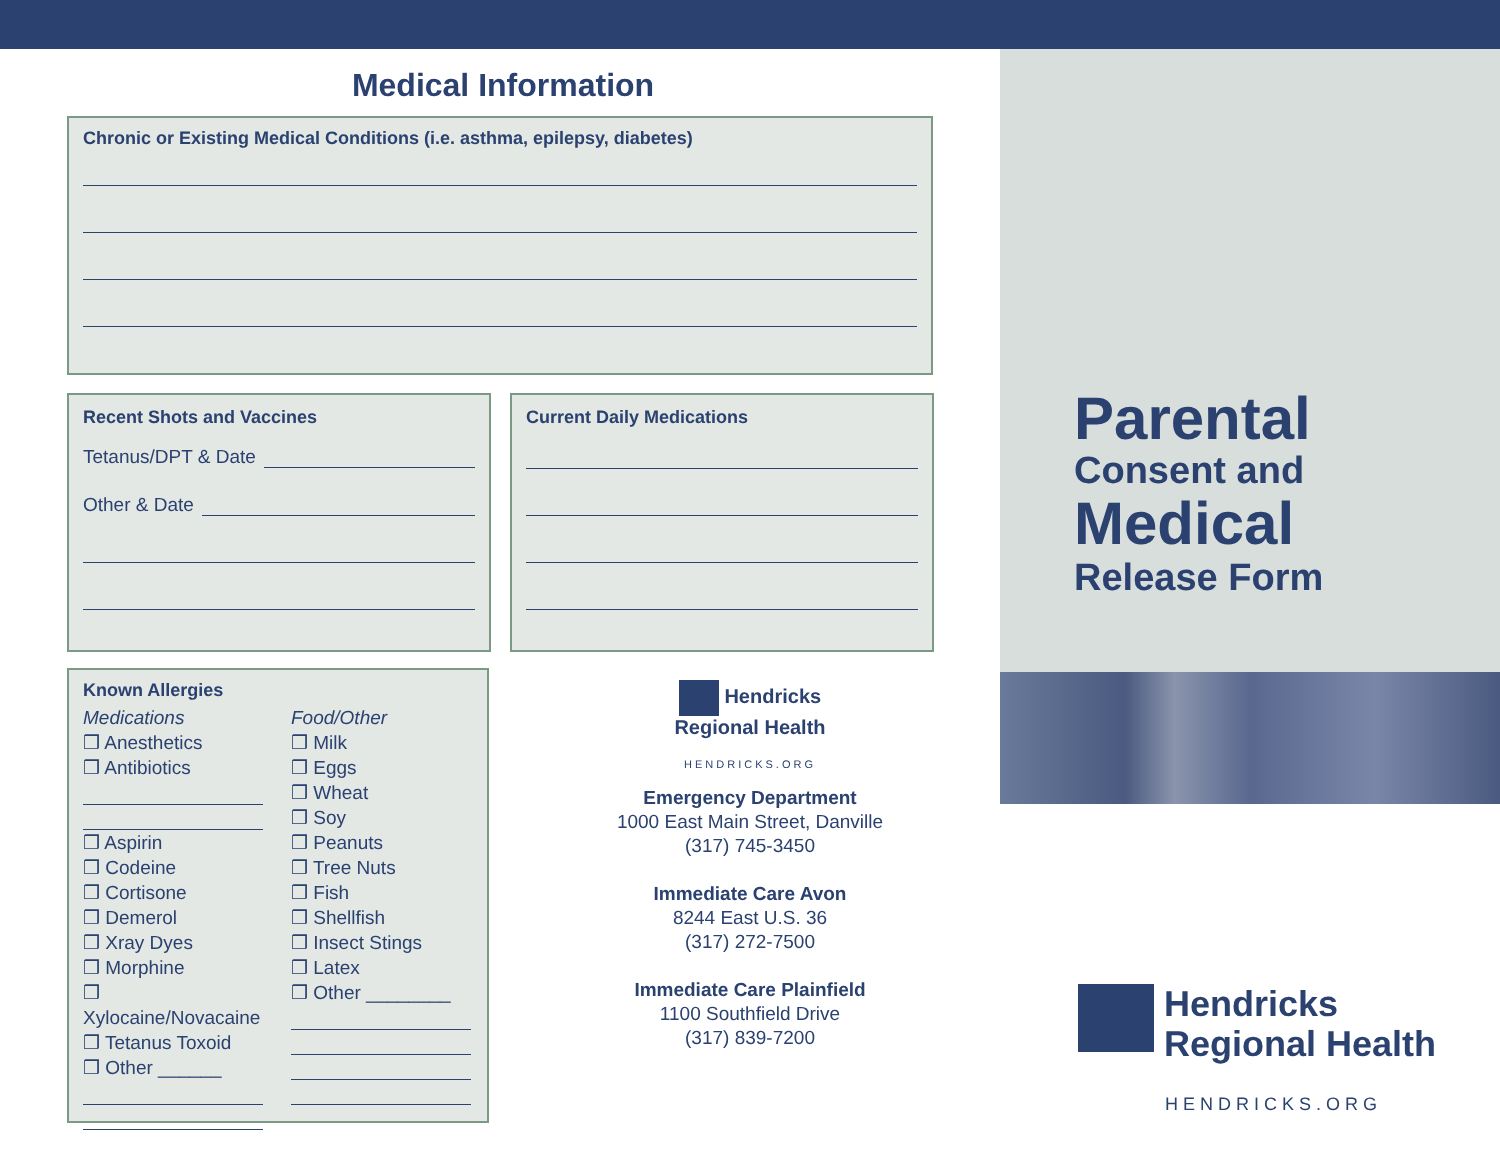Medical Information
Chronic or Existing Medical Conditions (i.e. asthma, epilepsy, diabetes)
Recent Shots and Vaccines
Tetanus/DPT & Date
Other & Date
Current Daily Medications
Known Allergies
Medications
❒ Anesthetics
❒ Antibiotics
❒ Aspirin
❒ Codeine
❒ Cortisone
❒ Demerol
❒ Xray Dyes
❒ Morphine
❒ Xylocaine/Novacaine
❒ Tetanus Toxoid
❒ Other ______
Food/Other
❒ Milk
❒ Eggs
❒ Wheat
❒ Soy
❒ Peanuts
❒ Tree Nuts
❒ Fish
❒ Shellfish
❒ Insect Stings
❒ Latex
❒ Other ________
Hendricks
Regional Health
HENDRICKS.ORG
Emergency Department
1000 East Main Street, Danville
(317) 745-3450
Immediate Care Avon
8244 East U.S. 36
(317) 272-7500
Immediate Care Plainfield
1100 Southfield Drive
(317) 839-7200
Parental
Consent and
Medical
Release Form
Hendricks
Regional Health
HENDRICKS.ORG